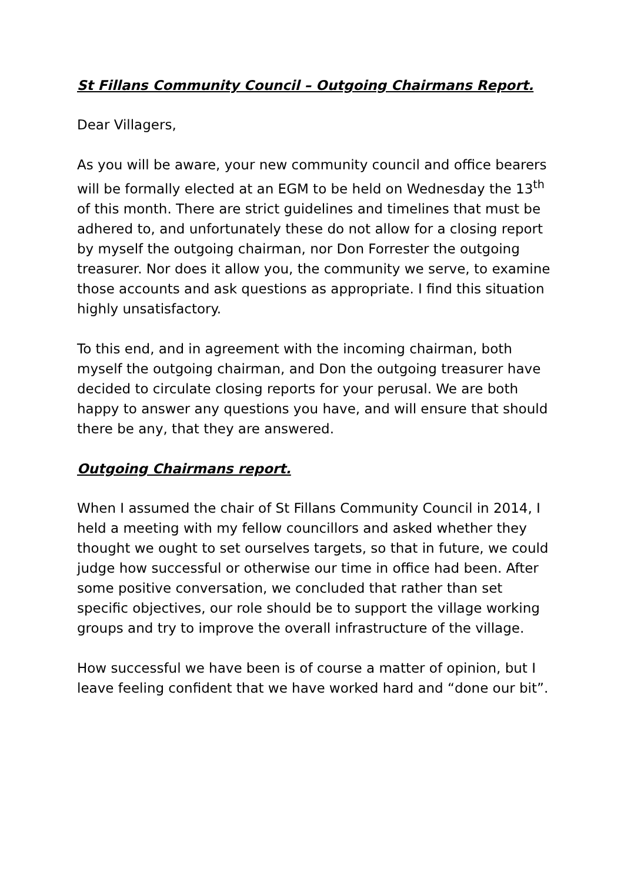St Fillans Community Council – Outgoing Chairmans Report.
Dear Villagers,
As you will be aware, your new community council and office bearers will be formally elected at an EGM to be held on Wednesday the 13<sup>th</sup> of this month. There are strict guidelines and timelines that must be adhered to, and unfortunately these do not allow for a closing report by myself the outgoing chairman, nor Don Forrester the outgoing treasurer. Nor does it allow you, the community we serve, to examine those accounts and ask questions as appropriate. I find this situation highly unsatisfactory.
To this end, and in agreement with the incoming chairman, both myself the outgoing chairman, and Don the outgoing treasurer have decided to circulate closing reports for your perusal. We are both happy to answer any questions you have, and will ensure that should there be any, that they are answered.
Outgoing Chairmans report.
When I assumed the chair of St Fillans Community Council in 2014, I held a meeting with my fellow councillors and asked whether they thought we ought to set ourselves targets, so that in future, we could judge how successful or otherwise our time in office had been. After some positive conversation, we concluded that rather than set specific objectives, our role should be to support the village working groups and try to improve the overall infrastructure of the village.
How successful we have been is of course a matter of opinion, but I leave feeling confident that we have worked hard and “done our bit”.